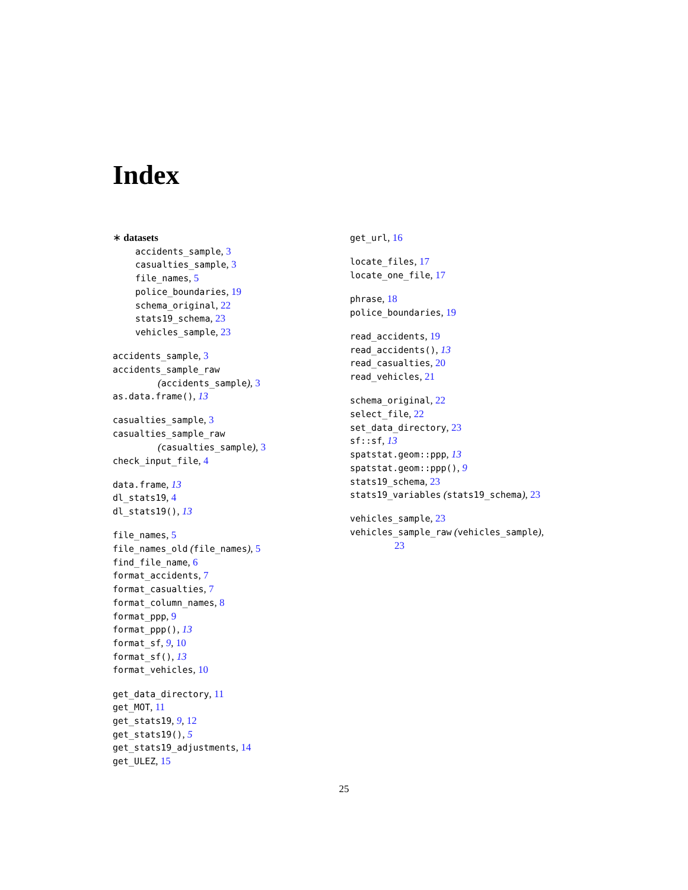Index
∗ datasets
accidents_sample, 3
casualties_sample, 3
file_names, 5
police_boundaries, 19
schema_original, 22
stats19_schema, 23
vehicles_sample, 23
accidents_sample, 3
accidents_sample_raw
(accidents_sample), 3
as.data.frame(), 13
casualties_sample, 3
casualties_sample_raw
(casualties_sample), 3
check_input_file, 4
data.frame, 13
dl_stats19, 4
dl_stats19(), 13
file_names, 5
file_names_old (file_names), 5
find_file_name, 6
format_accidents, 7
format_casualties, 7
format_column_names, 8
format_ppp, 9
format_ppp(), 13
format_sf, 9, 10
format_sf(), 13
format_vehicles, 10
get_data_directory, 11
get_MOT, 11
get_stats19, 9, 12
get_stats19(), 5
get_stats19_adjustments, 14
get_ULEZ, 15
get_url, 16
locate_files, 17
locate_one_file, 17
phrase, 18
police_boundaries, 19
read_accidents, 19
read_accidents(), 13
read_casualties, 20
read_vehicles, 21
schema_original, 22
select_file, 22
set_data_directory, 23
sf::sf, 13
spatstat.geom::ppp, 13
spatstat.geom::ppp(), 9
stats19_schema, 23
stats19_variables (stats19_schema), 23
vehicles_sample, 23
vehicles_sample_raw (vehicles_sample),
23
25